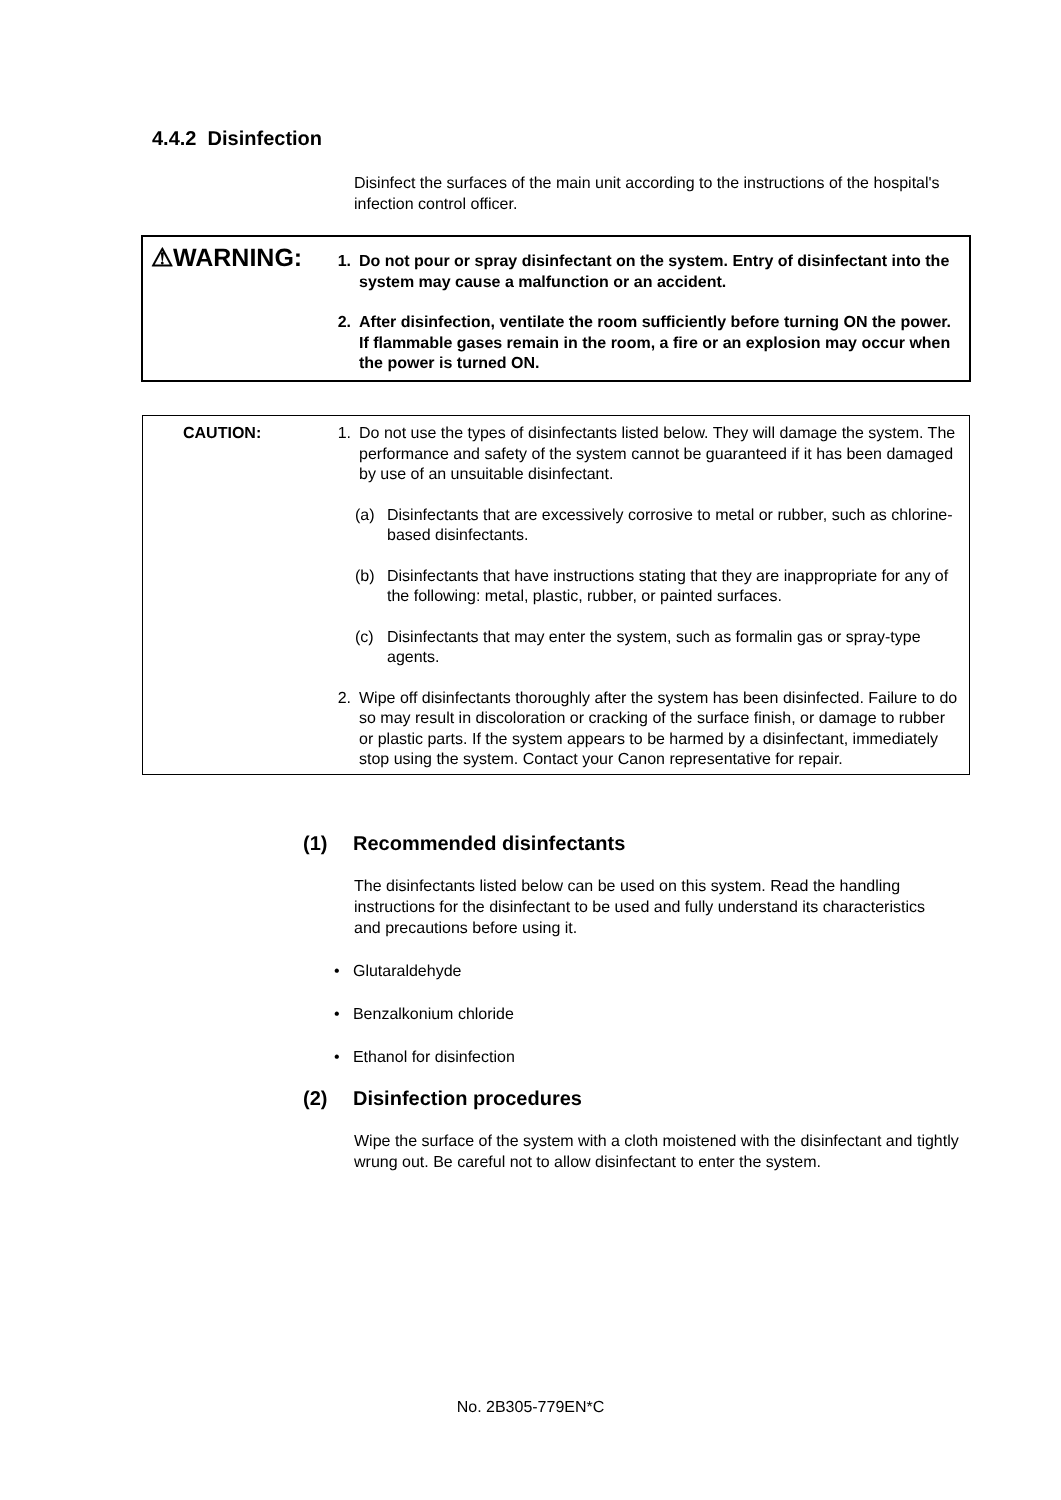4.4.2 Disinfection
Disinfect the surfaces of the main unit according to the instructions of the hospital's infection control officer.
⚠WARNING:
1. Do not pour or spray disinfectant on the system. Entry of disinfectant into the system may cause a malfunction or an accident.
2. After disinfection, ventilate the room sufficiently before turning ON the power. If flammable gases remain in the room, a fire or an explosion may occur when the power is turned ON.
CAUTION:
1. Do not use the types of disinfectants listed below. They will damage the system. The performance and safety of the system cannot be guaranteed if it has been damaged by use of an unsuitable disinfectant.
(a) Disinfectants that are excessively corrosive to metal or rubber, such as chlorine-based disinfectants.
(b) Disinfectants that have instructions stating that they are inappropriate for any of the following: metal, plastic, rubber, or painted surfaces.
(c) Disinfectants that may enter the system, such as formalin gas or spray-type agents.
2. Wipe off disinfectants thoroughly after the system has been disinfected. Failure to do so may result in discoloration or cracking of the surface finish, or damage to rubber or plastic parts. If the system appears to be harmed by a disinfectant, immediately stop using the system. Contact your Canon representative for repair.
(1) Recommended disinfectants
The disinfectants listed below can be used on this system. Read the handling instructions for the disinfectant to be used and fully understand its characteristics and precautions before using it.
• Glutaraldehyde
• Benzalkonium chloride
• Ethanol for disinfection
(2) Disinfection procedures
Wipe the surface of the system with a cloth moistened with the disinfectant and tightly wrung out. Be careful not to allow disinfectant to enter the system.
No. 2B305-779EN*C